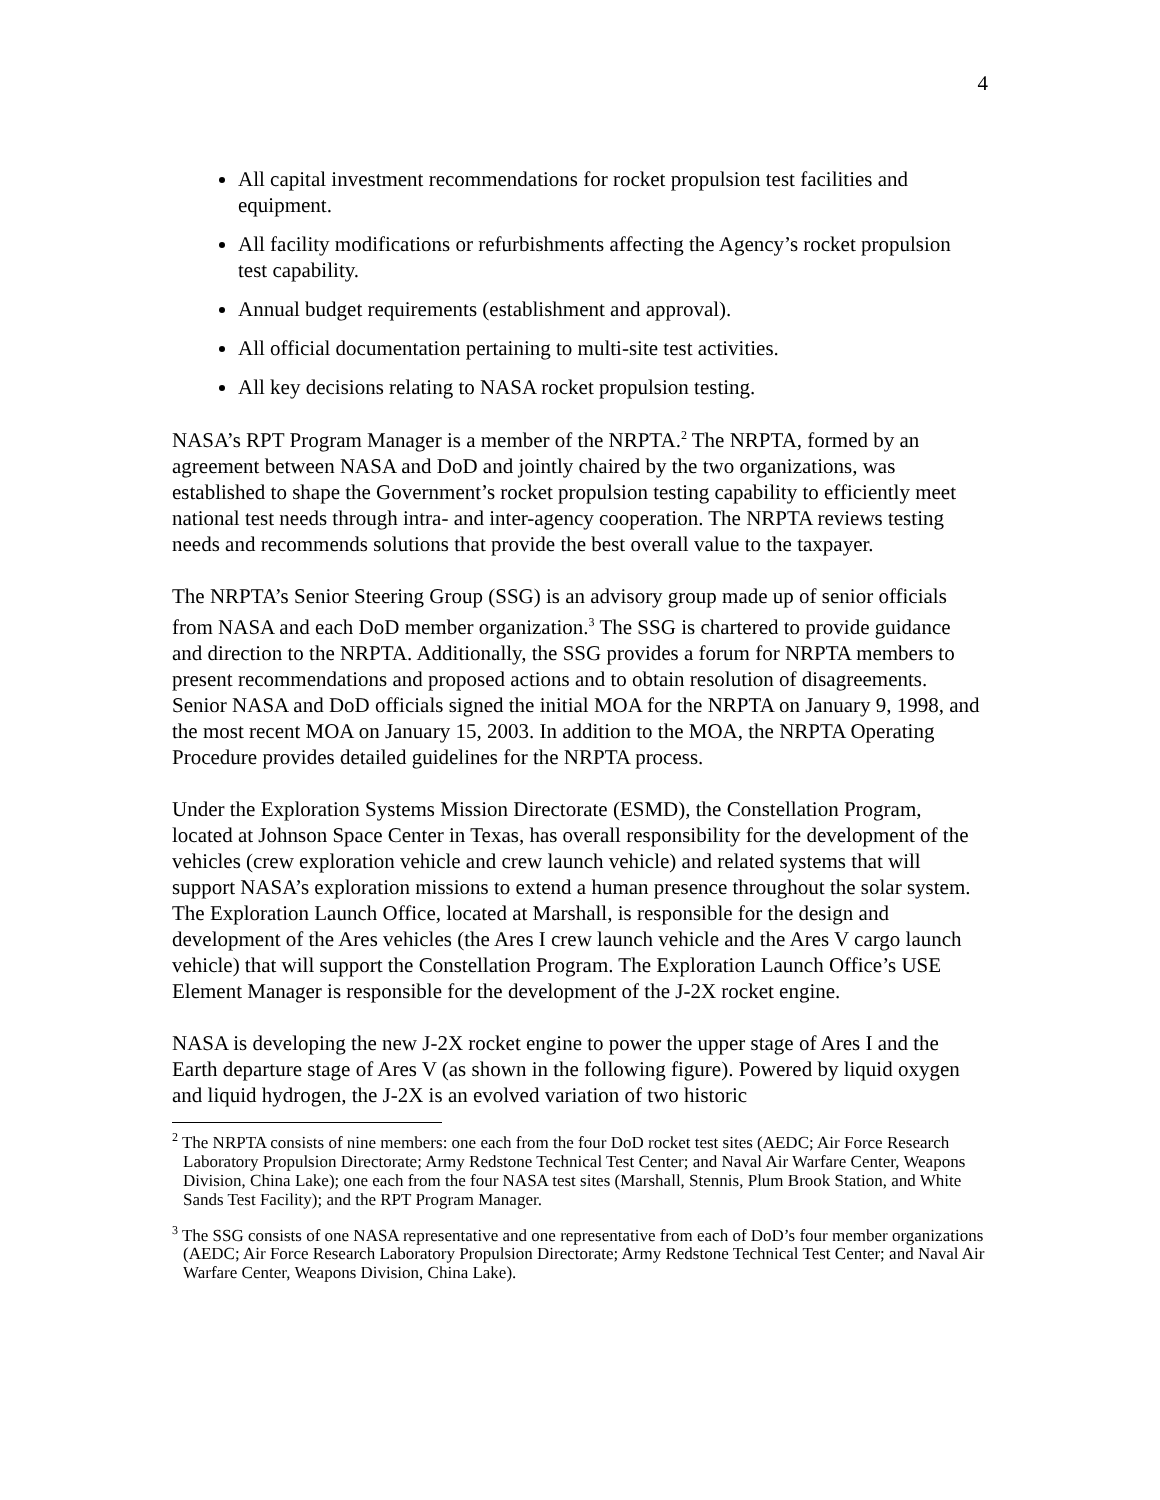4
All capital investment recommendations for rocket propulsion test facilities and equipment.
All facility modifications or refurbishments affecting the Agency’s rocket propulsion test capability.
Annual budget requirements (establishment and approval).
All official documentation pertaining to multi-site test activities.
All key decisions relating to NASA rocket propulsion testing.
NASA’s RPT Program Manager is a member of the NRPTA.<sup>2</sup> The NRPTA, formed by an agreement between NASA and DoD and jointly chaired by the two organizations, was established to shape the Government’s rocket propulsion testing capability to efficiently meet national test needs through intra- and inter-agency cooperation. The NRPTA reviews testing needs and recommends solutions that provide the best overall value to the taxpayer.
The NRPTA’s Senior Steering Group (SSG) is an advisory group made up of senior officials from NASA and each DoD member organization.<sup>3</sup> The SSG is chartered to provide guidance and direction to the NRPTA. Additionally, the SSG provides a forum for NRPTA members to present recommendations and proposed actions and to obtain resolution of disagreements. Senior NASA and DoD officials signed the initial MOA for the NRPTA on January 9, 1998, and the most recent MOA on January 15, 2003. In addition to the MOA, the NRPTA Operating Procedure provides detailed guidelines for the NRPTA process.
Under the Exploration Systems Mission Directorate (ESMD), the Constellation Program, located at Johnson Space Center in Texas, has overall responsibility for the development of the vehicles (crew exploration vehicle and crew launch vehicle) and related systems that will support NASA’s exploration missions to extend a human presence throughout the solar system. The Exploration Launch Office, located at Marshall, is responsible for the design and development of the Ares vehicles (the Ares I crew launch vehicle and the Ares V cargo launch vehicle) that will support the Constellation Program. The Exploration Launch Office’s USE Element Manager is responsible for the development of the J-2X rocket engine.
NASA is developing the new J-2X rocket engine to power the upper stage of Ares I and the Earth departure stage of Ares V (as shown in the following figure). Powered by liquid oxygen and liquid hydrogen, the J-2X is an evolved variation of two historic
<sup>2</sup> The NRPTA consists of nine members: one each from the four DoD rocket test sites (AEDC; Air Force Research Laboratory Propulsion Directorate; Army Redstone Technical Test Center; and Naval Air Warfare Center, Weapons Division, China Lake); one each from the four NASA test sites (Marshall, Stennis, Plum Brook Station, and White Sands Test Facility); and the RPT Program Manager.
<sup>3</sup> The SSG consists of one NASA representative and one representative from each of DoD’s four member organizations (AEDC; Air Force Research Laboratory Propulsion Directorate; Army Redstone Technical Test Center; and Naval Air Warfare Center, Weapons Division, China Lake).